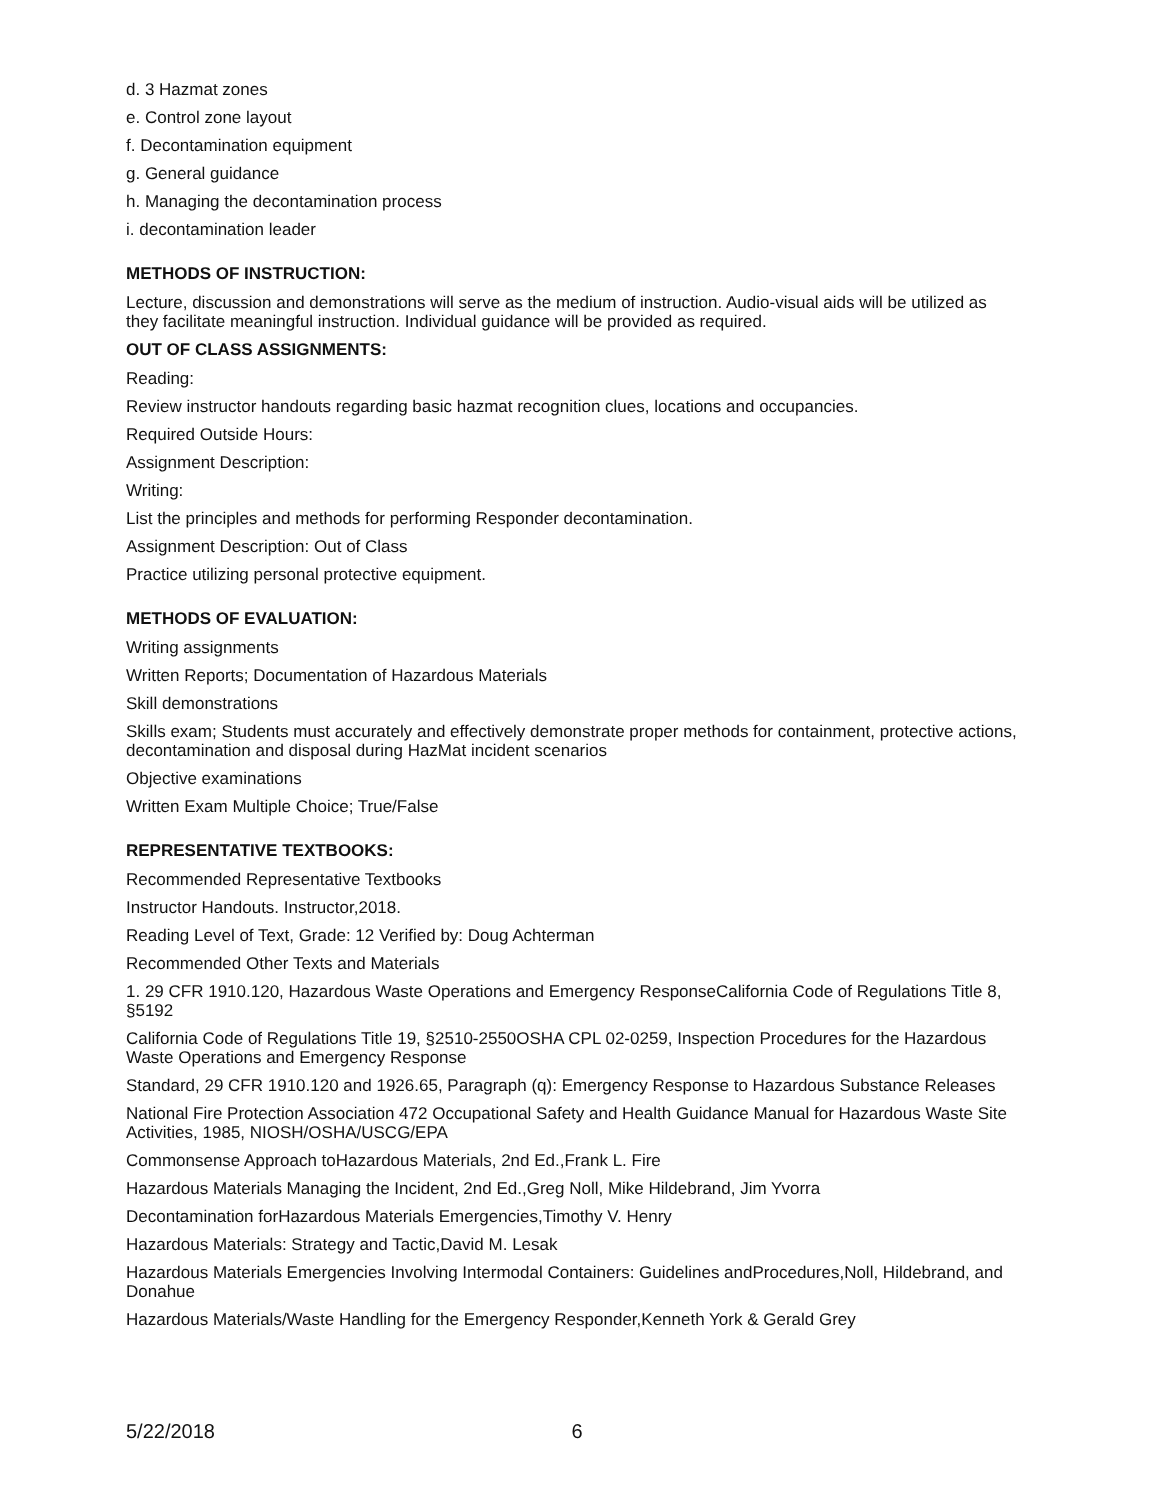d. 3 Hazmat zones
e. Control zone layout
f. Decontamination equipment
g. General guidance
h. Managing the decontamination process
i. decontamination leader
METHODS OF INSTRUCTION:
Lecture, discussion and demonstrations will serve as the medium of instruction. Audio-visual aids will be utilized as they facilitate meaningful instruction. Individual guidance will be provided as required.
OUT OF CLASS ASSIGNMENTS:
Reading:
Review instructor handouts regarding basic hazmat recognition clues, locations and occupancies.
Required Outside Hours:
Assignment Description:
Writing:
List the principles and methods for performing Responder decontamination.
Assignment Description: Out of Class
Practice utilizing personal protective equipment.
METHODS OF EVALUATION:
Writing assignments
Written Reports; Documentation of Hazardous Materials
Skill demonstrations
Skills exam; Students must accurately and effectively demonstrate proper methods for containment, protective actions, decontamination and disposal during HazMat incident scenarios
Objective examinations
Written Exam Multiple Choice; True/False
REPRESENTATIVE TEXTBOOKS:
Recommended Representative Textbooks
Instructor Handouts. Instructor,2018.
Reading Level of Text, Grade: 12 Verified by: Doug Achterman
Recommended Other Texts and Materials
1. 29 CFR 1910.120, Hazardous Waste Operations and Emergency ResponseCalifornia Code of Regulations Title 8, §5192
California Code of Regulations Title 19, §2510-2550OSHA CPL 02-0259, Inspection Procedures for the Hazardous Waste Operations and Emergency Response
Standard, 29 CFR 1910.120 and 1926.65, Paragraph (q): Emergency Response to Hazardous Substance Releases
National Fire Protection Association 472 Occupational Safety and Health Guidance Manual for Hazardous Waste Site Activities, 1985, NIOSH/OSHA/USCG/EPA
Commonsense Approach toHazardous Materials, 2nd Ed.,Frank L. Fire
Hazardous Materials Managing the Incident, 2nd Ed.,Greg Noll, Mike Hildebrand, Jim Yvorra
Decontamination forHazardous Materials Emergencies,Timothy V. Henry
Hazardous Materials: Strategy and Tactic,David M. Lesak
Hazardous Materials Emergencies Involving Intermodal Containers: Guidelines andProcedures,Noll, Hildebrand, and Donahue
Hazardous Materials/Waste Handling for the Emergency Responder,Kenneth York & Gerald Grey
5/22/2018 6